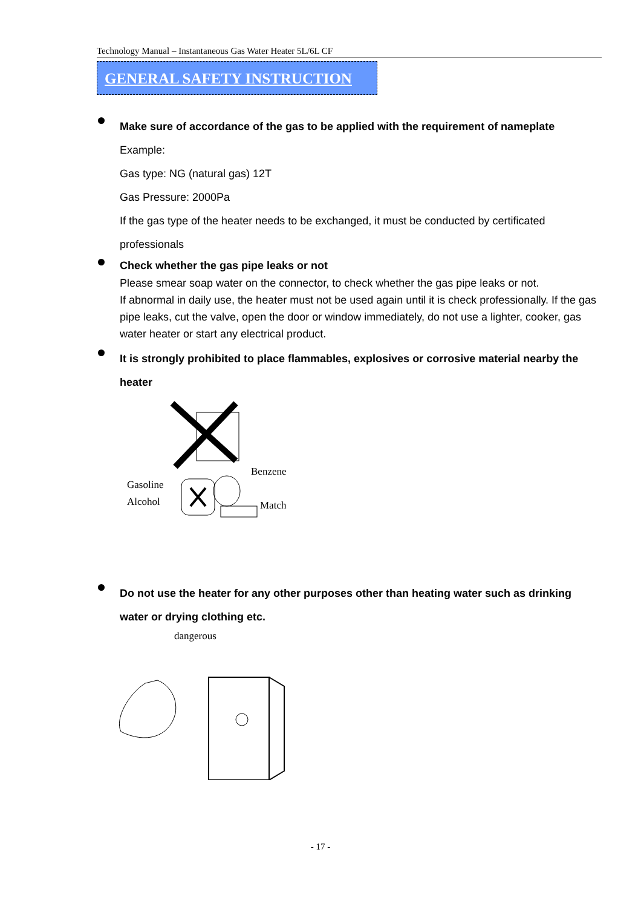Technology Manual – Instantaneous Gas Water Heater 5L/6L CF
GENERAL SAFETY INSTRUCTION
Make sure of accordance of the gas to be applied with the requirement of nameplate
Example:
Gas type: NG (natural gas) 12T
Gas Pressure: 2000Pa
If the gas type of the heater needs to be exchanged, it must be conducted by certificated professionals
Check whether the gas pipe leaks or not
Please smear soap water on the connector, to check whether the gas pipe leaks or not.
If abnormal in daily use, the heater must not be used again until it is check professionally. If the gas pipe leaks, cut the valve, open the door or window immediately, do not use a lighter, cooker, gas water heater or start any electrical product.
It is strongly prohibited to place flammables, explosives or corrosive material nearby the heater
Gasoline
Alcohol
Benzene
Match
Do not use the heater for any other purposes other than heating water such as drinking water or drying clothing etc.
dangerous
- 17 -